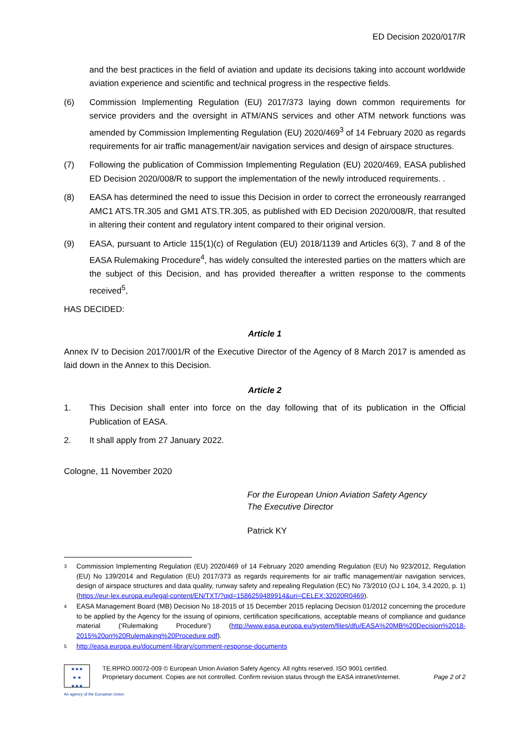ED Decision 2020/017/R
and the best practices in the field of aviation and update its decisions taking into account worldwide aviation experience and scientific and technical progress in the respective fields.
(6) Commission Implementing Regulation (EU) 2017/373 laying down common requirements for service providers and the oversight in ATM/ANS services and other ATM network functions was amended by Commission Implementing Regulation (EU) 2020/469<sup>3</sup> of 14 February 2020 as regards requirements for air traffic management/air navigation services and design of airspace structures.
(7) Following the publication of Commission Implementing Regulation (EU) 2020/469, EASA published ED Decision 2020/008/R to support the implementation of the newly introduced requirements. .
(8) EASA has determined the need to issue this Decision in order to correct the erroneously rearranged AMC1 ATS.TR.305 and GM1 ATS.TR.305, as published with ED Decision 2020/008/R, that resulted in altering their content and regulatory intent compared to their original version.
(9) EASA, pursuant to Article 115(1)(c) of Regulation (EU) 2018/1139 and Articles 6(3), 7 and 8 of the EASA Rulemaking Procedure<sup>4</sup>, has widely consulted the interested parties on the matters which are the subject of this Decision, and has provided thereafter a written response to the comments received<sup>5</sup>,
HAS DECIDED:
Article 1
Annex IV to Decision 2017/001/R of the Executive Director of the Agency of 8 March 2017 is amended as laid down in the Annex to this Decision.
Article 2
1. This Decision shall enter into force on the day following that of its publication in the Official Publication of EASA.
2. It shall apply from 27 January 2022.
Cologne, 11 November 2020
For the European Union Aviation Safety Agency
The Executive Director
Patrick KY
3
Commission Implementing Regulation (EU) 2020/469 of 14 February 2020 amending Regulation (EU) No 923/2012, Regulation (EU) No 139/2014 and Regulation (EU) 2017/373 as regards requirements for air traffic management/air navigation services, design of airspace structures and data quality, runway safety and repealing Regulation (EC) No 73/2010 (OJ L 104, 3.4.2020, p. 1) (https://eur-lex.europa.eu/legal-content/EN/TXT/?qid=1586259489914&uri=CELEX:32020R0469).
4
EASA Management Board (MB) Decision No 18-2015 of 15 December 2015 replacing Decision 01/2012 concerning the procedure to be applied by the Agency for the issuing of opinions, certification specifications, acceptable means of compliance and guidance material (‘Rulemaking Procedure’) (http://www.easa.europa.eu/system/files/dfu/EASA%20MB%20Decision%2018-2015%20on%20Rulemaking%20Procedure.pdf).
5
http://easa.europa.eu/document-library/comment-response-documents
★★★
★ ★
★★★
TE.RPRO.00072-009 © European Union Aviation Safety Agency. All rights reserved. ISO 9001 certified.
Proprietary document. Copies are not controlled. Confirm revision status through the EASA intranet/internet. Page 2 of 2
An agency of the European Union